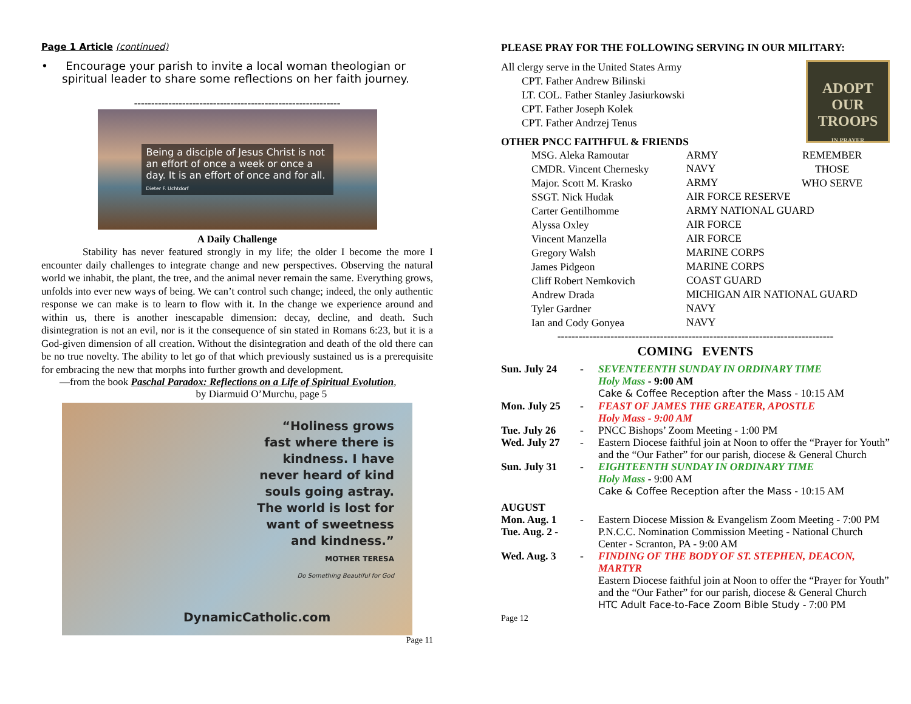Page 1 Article (continued)
• Encourage your parish to invite a local woman theologian or spiritual leader to share some reflections on her faith journey.
------------------------------------------------------------
Being a disciple of Jesus Christ is not an effort of once a week or once a day. It is an effort of once and for all.
Dieter F. Uchtdorf
A Daily Challenge
Stability has never featured strongly in my life; the older I become the more I encounter daily challenges to integrate change and new perspectives. Observing the natural world we inhabit, the plant, the tree, and the animal never remain the same. Everything grows, unfolds into ever new ways of being. We can’t control such change; indeed, the only authentic response we can make is to learn to flow with it. In the change we experience around and within us, there is another inescapable dimension: decay, decline, and death. Such disintegration is not an evil, nor is it the consequence of sin stated in Romans 6:23, but it is a God-given dimension of all creation. Without the disintegration and death of the old there can be no true novelty. The ability to let go of that which previously sustained us is a prerequisite for embracing the new that morphs into further growth and development.
—from the book Paschal Paradox: Reflections on a Life of Spiritual Evolution,
by Diarmuid O’Murchu, page 5
“Holiness grows fast where there is kindness. I have never heard of kind souls going astray. The world is lost for want of sweetness and kindness.”
MOTHER TERESA
Do Something Beautiful for God
DynamicCatholic.com
Page 11
PLEASE PRAY FOR THE FOLLOWING SERVING IN OUR MILITARY:
All clergy serve in the United States Army
CPT. Father Andrew Bilinski
LT. COL. Father Stanley Jasiurkowski
CPT. Father Joseph Kolek
CPT. Father Andrzej Tenus
ADOPT OUR TROOPS
IN PRAYER
OTHER PNCC FAITHFUL & FRIENDS
| MSG. Aleka Ramoutar | ARMY | REMEMBER THOSE WHO SERVE |
| CMDR. Vincent Chernesky | NAVY | |
| Major. Scott M. Krasko | ARMY | |
| SSGT. Nick Hudak | AIR FORCE RESERVE | |
| Carter Gentilhomme | ARMY NATIONAL GUARD | |
| Alyssa Oxley | AIR FORCE | |
| Vincent Manzella | AIR FORCE | |
| Gregory Walsh | MARINE CORPS | |
| James Pidgeon | MARINE CORPS | |
| Cliff Robert Nemkovich | COAST GUARD | |
| Andrew Drada | MICHIGAN AIR NATIONAL GUARD | |
| Tyler Gardner | NAVY | |
| Ian and Cody Gonyea | NAVY | |
------------------------------------------------------------------------------
COMING EVENTS
| Sun. July 24 | - | SEVENTEENTH SUNDAY IN ORDINARY TIME Holy Mass - 9:00 AM Cake & Coffee Reception after the Mass - 10:15 AM |
| Mon. July 25 | - | FEAST OF JAMES THE GREATER, APOSTLE Holy Mass - 9:00 AM |
| Tue. July 26 | - | PNCC Bishops’ Zoom Meeting - 1:00 PM |
| Wed. July 27 | - | Eastern Diocese faithful join at Noon to offer the “Prayer for Youth” and the “Our Father” for our parish, diocese & General Church |
| Sun. July 31 | - | EIGHTEENTH SUNDAY IN ORDINARY TIME Holy Mass - 9:00 AM Cake & Coffee Reception after the Mass - 10:15 AM |
| AUGUST Mon. Aug. 1 | - | Eastern Diocese Mission & Evangelism Zoom Meeting - 7:00 PM |
| Tue. Aug. 2 - | | P.N.C.C. Nomination Commission Meeting - National Church Center - Scranton, PA - 9:00 AM |
| Wed. Aug. 3 | - | FINDING OF THE BODY OF ST. STEPHEN, DEACON, MARTYR Eastern Diocese faithful join at Noon to offer the “Prayer for Youth” and the “Our Father” for our parish, diocese & General Church HTC Adult Face-to-Face Zoom Bible Study - 7:00 PM |
Page 12